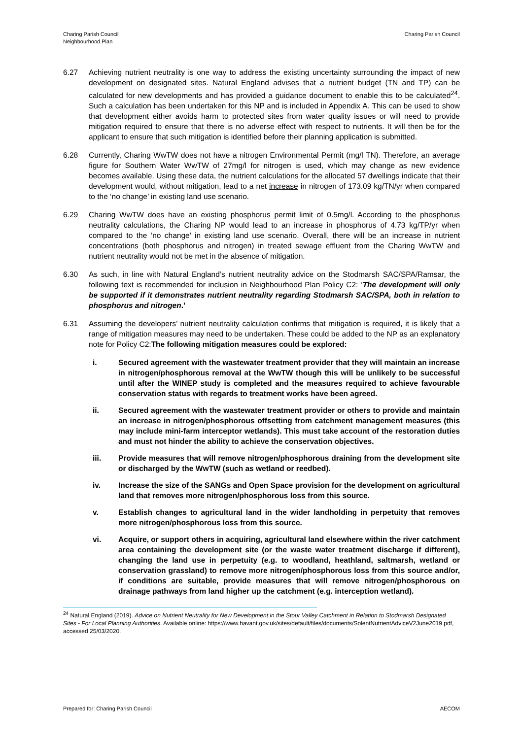Charing Parish Council
Neighbourhood Plan
Charing Parish Council
6.27 Achieving nutrient neutrality is one way to address the existing uncertainty surrounding the impact of new development on designated sites. Natural England advises that a nutrient budget (TN and TP) can be calculated for new developments and has provided a guidance document to enable this to be calculated<sup>24</sup>. Such a calculation has been undertaken for this NP and is included in Appendix A. This can be used to show that development either avoids harm to protected sites from water quality issues or will need to provide mitigation required to ensure that there is no adverse effect with respect to nutrients. It will then be for the applicant to ensure that such mitigation is identified before their planning application is submitted.
6.28 Currently, Charing WwTW does not have a nitrogen Environmental Permit (mg/l TN). Therefore, an average figure for Southern Water WwTW of 27mg/l for nitrogen is used, which may change as new evidence becomes available. Using these data, the nutrient calculations for the allocated 57 dwellings indicate that their development would, without mitigation, lead to a net increase in nitrogen of 173.09 kg/TN/yr when compared to the ‘no change’ in existing land use scenario.
6.29 Charing WwTW does have an existing phosphorus permit limit of 0.5mg/l. According to the phosphorus neutrality calculations, the Charing NP would lead to an increase in phosphorus of 4.73 kg/TP/yr when compared to the ‘no change’ in existing land use scenario. Overall, there will be an increase in nutrient concentrations (both phosphorus and nitrogen) in treated sewage effluent from the Charing WwTW and nutrient neutrality would not be met in the absence of mitigation.
6.30 As such, in line with Natural England’s nutrient neutrality advice on the Stodmarsh SAC/SPA/Ramsar, the following text is recommended for inclusion in Neighbourhood Plan Policy C2: ‘The development will only be supported if it demonstrates nutrient neutrality regarding Stodmarsh SAC/SPA, both in relation to phosphorus and nitrogen.’
6.31 Assuming the developers’ nutrient neutrality calculation confirms that mitigation is required, it is likely that a range of mitigation measures may need to be undertaken. These could be added to the NP as an explanatory note for Policy C2:The following mitigation measures could be explored:
i. Secured agreement with the wastewater treatment provider that they will maintain an increase in nitrogen/phosphorous removal at the WwTW though this will be unlikely to be successful until after the WINEP study is completed and the measures required to achieve favourable conservation status with regards to treatment works have been agreed.
ii. Secured agreement with the wastewater treatment provider or others to provide and maintain an increase in nitrogen/phosphorous offsetting from catchment management measures (this may include mini-farm interceptor wetlands). This must take account of the restoration duties and must not hinder the ability to achieve the conservation objectives.
iii. Provide measures that will remove nitrogen/phosphorous draining from the development site or discharged by the WwTW (such as wetland or reedbed).
iv. Increase the size of the SANGs and Open Space provision for the development on agricultural land that removes more nitrogen/phosphorous loss from this source.
v. Establish changes to agricultural land in the wider landholding in perpetuity that removes more nitrogen/phosphorous loss from this source.
vi. Acquire, or support others in acquiring, agricultural land elsewhere within the river catchment area containing the development site (or the waste water treatment discharge if different), changing the land use in perpetuity (e.g. to woodland, heathland, saltmarsh, wetland or conservation grassland) to remove more nitrogen/phosphorous loss from this source and/or, if conditions are suitable, provide measures that will remove nitrogen/phosphorous on drainage pathways from land higher up the catchment (e.g. interception wetland).
<sup>24</sup> Natural England (2019). Advice on Nutrient Neutrality for New Development in the Stour Valley Catchment in Relation to Stodmarsh Designated Sites - For Local Planning Authorities. Available online: https://www.havant.gov.uk/sites/default/files/documents/SolentNutrientAdviceV2June2019.pdf, accessed 25/03/2020.
Prepared for: Charing Parish Council
AECOM